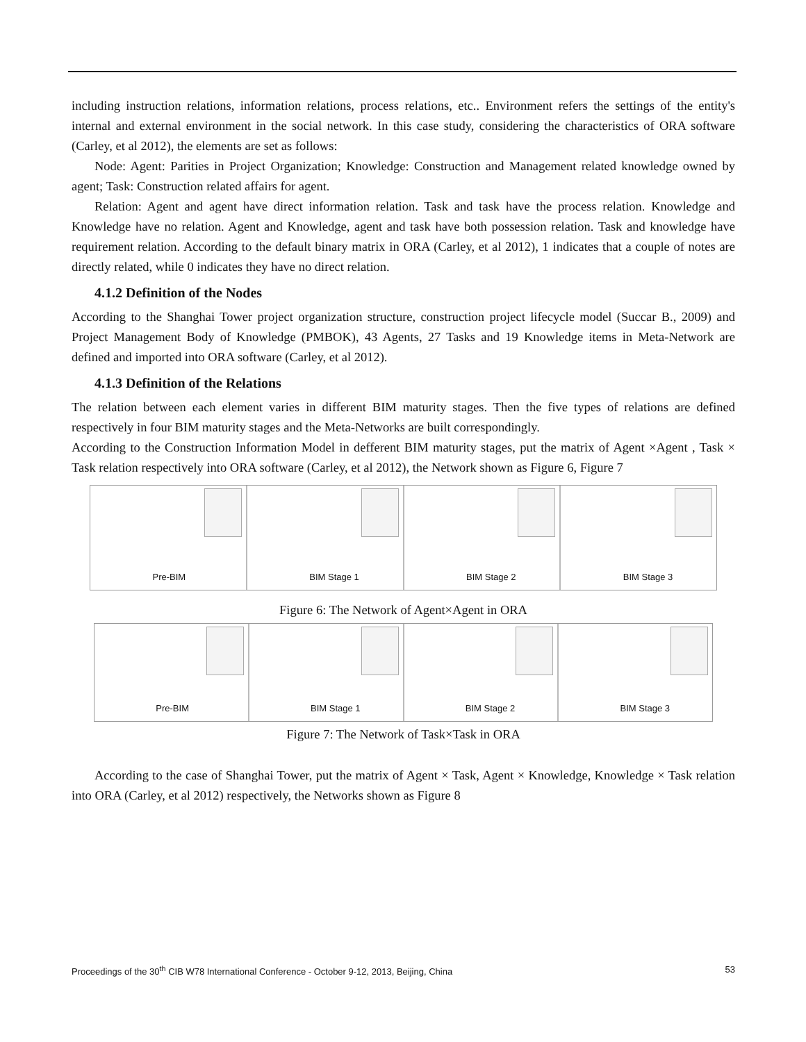including instruction relations, information relations, process relations, etc.. Environment refers the settings of the entity's internal and external environment in the social network. In this case study, considering the characteristics of ORA software (Carley, et al 2012), the elements are set as follows:
Node: Agent: Parities in Project Organization; Knowledge: Construction and Management related knowledge owned by agent; Task: Construction related affairs for agent.
Relation: Agent and agent have direct information relation. Task and task have the process relation. Knowledge and Knowledge have no relation. Agent and Knowledge, agent and task have both possession relation. Task and knowledge have requirement relation. According to the default binary matrix in ORA (Carley, et al 2012), 1 indicates that a couple of notes are directly related, while 0 indicates they have no direct relation.
4.1.2 Definition of the Nodes
According to the Shanghai Tower project organization structure, construction project lifecycle model (Succar B., 2009) and Project Management Body of Knowledge (PMBOK), 43 Agents, 27 Tasks and 19 Knowledge items in Meta-Network are defined and imported into ORA software (Carley, et al 2012).
4.1.3 Definition of the Relations
The relation between each element varies in different BIM maturity stages. Then the five types of relations are defined respectively in four BIM maturity stages and the Meta-Networks are built correspondingly.
According to the Construction Information Model in defferent BIM maturity stages, put the matrix of Agent ×Agent , Task × Task relation respectively into ORA software (Carley, et al 2012), the Network shown as Figure 6, Figure 7
Pre-BIM
BIM Stage 1
BIM Stage 2
BIM Stage 3
Figure 6: The Network of Agent×Agent in ORA
Pre-BIM
BIM Stage 1
BIM Stage 2
BIM Stage 3
Figure 7: The Network of Task×Task in ORA
According to the case of Shanghai Tower, put the matrix of Agent × Task, Agent × Knowledge, Knowledge × Task relation into ORA (Carley, et al 2012) respectively, the Networks shown as Figure 8
Proceedings of the 30<sup>th</sup> CIB W78 International Conference - October 9-12, 2013, Beijing, China 53